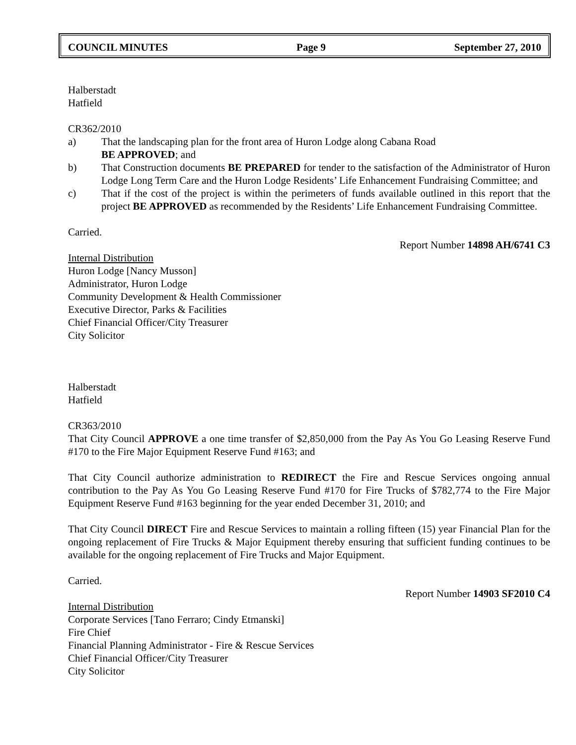COUNCIL MINUTES Page 9 September 27, 2010
Halberstadt
Hatfield
CR362/2010
a) That the landscaping plan for the front area of Huron Lodge along Cabana Road
BE APPROVED; and
b) That Construction documents BE PREPARED for tender to the satisfaction of the Administrator of Huron Lodge Long Term Care and the Huron Lodge Residents’ Life Enhancement Fundraising Committee; and
c) That if the cost of the project is within the perimeters of funds available outlined in this report that the project BE APPROVED as recommended by the Residents’ Life Enhancement Fundraising Committee.
Carried.
Report Number 14898 AH/6741 C3
Internal Distribution
Huron Lodge [Nancy Musson]
Administrator, Huron Lodge
Community Development & Health Commissioner
Executive Director, Parks & Facilities
Chief Financial Officer/City Treasurer
City Solicitor
Halberstadt
Hatfield
CR363/2010
That City Council APPROVE a one time transfer of $2,850,000 from the Pay As You Go Leasing Reserve Fund #170 to the Fire Major Equipment Reserve Fund #163; and
That City Council authorize administration to REDIRECT the Fire and Rescue Services ongoing annual contribution to the Pay As You Go Leasing Reserve Fund #170 for Fire Trucks of $782,774 to the Fire Major Equipment Reserve Fund #163 beginning for the year ended December 31, 2010; and
That City Council DIRECT Fire and Rescue Services to maintain a rolling fifteen (15) year Financial Plan for the ongoing replacement of Fire Trucks & Major Equipment thereby ensuring that sufficient funding continues to be available for the ongoing replacement of Fire Trucks and Major Equipment.
Carried.
Report Number 14903 SF2010 C4
Internal Distribution
Corporate Services [Tano Ferraro; Cindy Etmanski]
Fire Chief
Financial Planning Administrator - Fire & Rescue Services
Chief Financial Officer/City Treasurer
City Solicitor